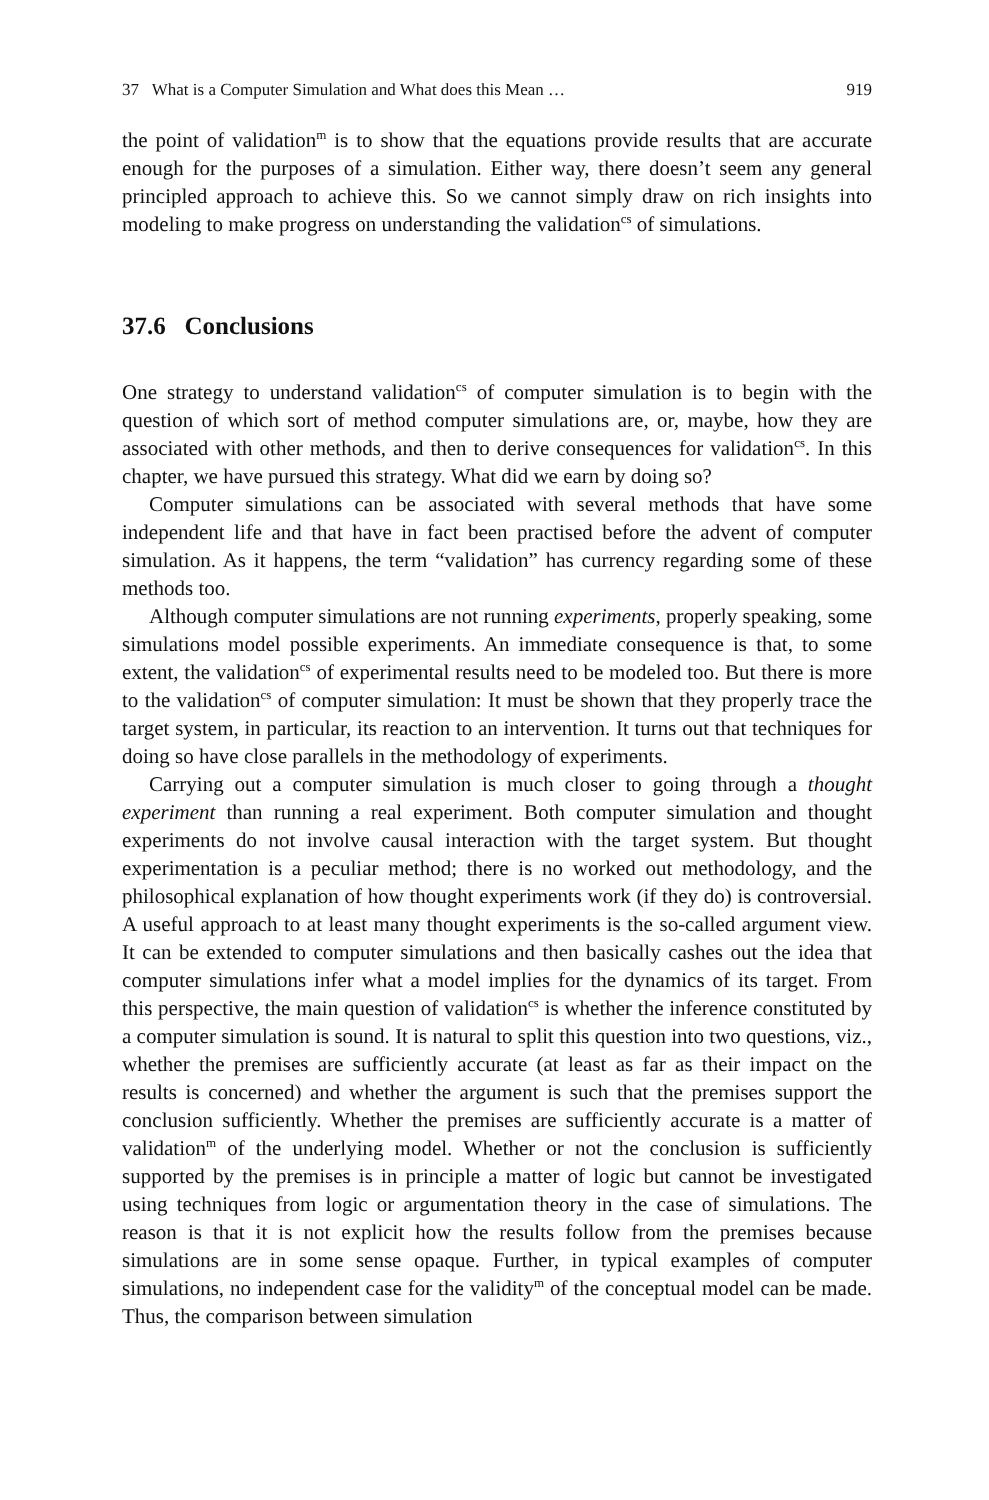37 What is a Computer Simulation and What does this Mean … 919
the point of validation<sup>m</sup> is to show that the equations provide results that are accurate enough for the purposes of a simulation. Either way, there doesn’t seem any general principled approach to achieve this. So we cannot simply draw on rich insights into modeling to make progress on understanding the validation<sup>cs</sup> of simulations.
37.6 Conclusions
One strategy to understand validation<sup>cs</sup> of computer simulation is to begin with the question of which sort of method computer simulations are, or, maybe, how they are associated with other methods, and then to derive consequences for validation<sup>cs</sup>. In this chapter, we have pursued this strategy. What did we earn by doing so?
Computer simulations can be associated with several methods that have some independent life and that have in fact been practised before the advent of computer simulation. As it happens, the term “validation” has currency regarding some of these methods too.
Although computer simulations are not running experiments, properly speaking, some simulations model possible experiments. An immediate consequence is that, to some extent, the validation<sup>cs</sup> of experimental results need to be modeled too. But there is more to the validation<sup>cs</sup> of computer simulation: It must be shown that they properly trace the target system, in particular, its reaction to an intervention. It turns out that techniques for doing so have close parallels in the methodology of experiments.
Carrying out a computer simulation is much closer to going through a thought experiment than running a real experiment. Both computer simulation and thought experiments do not involve causal interaction with the target system. But thought experimentation is a peculiar method; there is no worked out methodology, and the philosophical explanation of how thought experiments work (if they do) is controversial. A useful approach to at least many thought experiments is the so-called argument view. It can be extended to computer simulations and then basically cashes out the idea that computer simulations infer what a model implies for the dynamics of its target. From this perspective, the main question of validation<sup>cs</sup> is whether the inference constituted by a computer simulation is sound. It is natural to split this question into two questions, viz., whether the premises are sufficiently accurate (at least as far as their impact on the results is concerned) and whether the argument is such that the premises support the conclusion sufficiently. Whether the premises are sufficiently accurate is a matter of validation<sup>m</sup> of the underlying model. Whether or not the conclusion is sufficiently supported by the premises is in principle a matter of logic but cannot be investigated using techniques from logic or argumentation theory in the case of simulations. The reason is that it is not explicit how the results follow from the premises because simulations are in some sense opaque. Further, in typical examples of computer simulations, no independent case for the validity<sup>m</sup> of the conceptual model can be made. Thus, the comparison between simulation